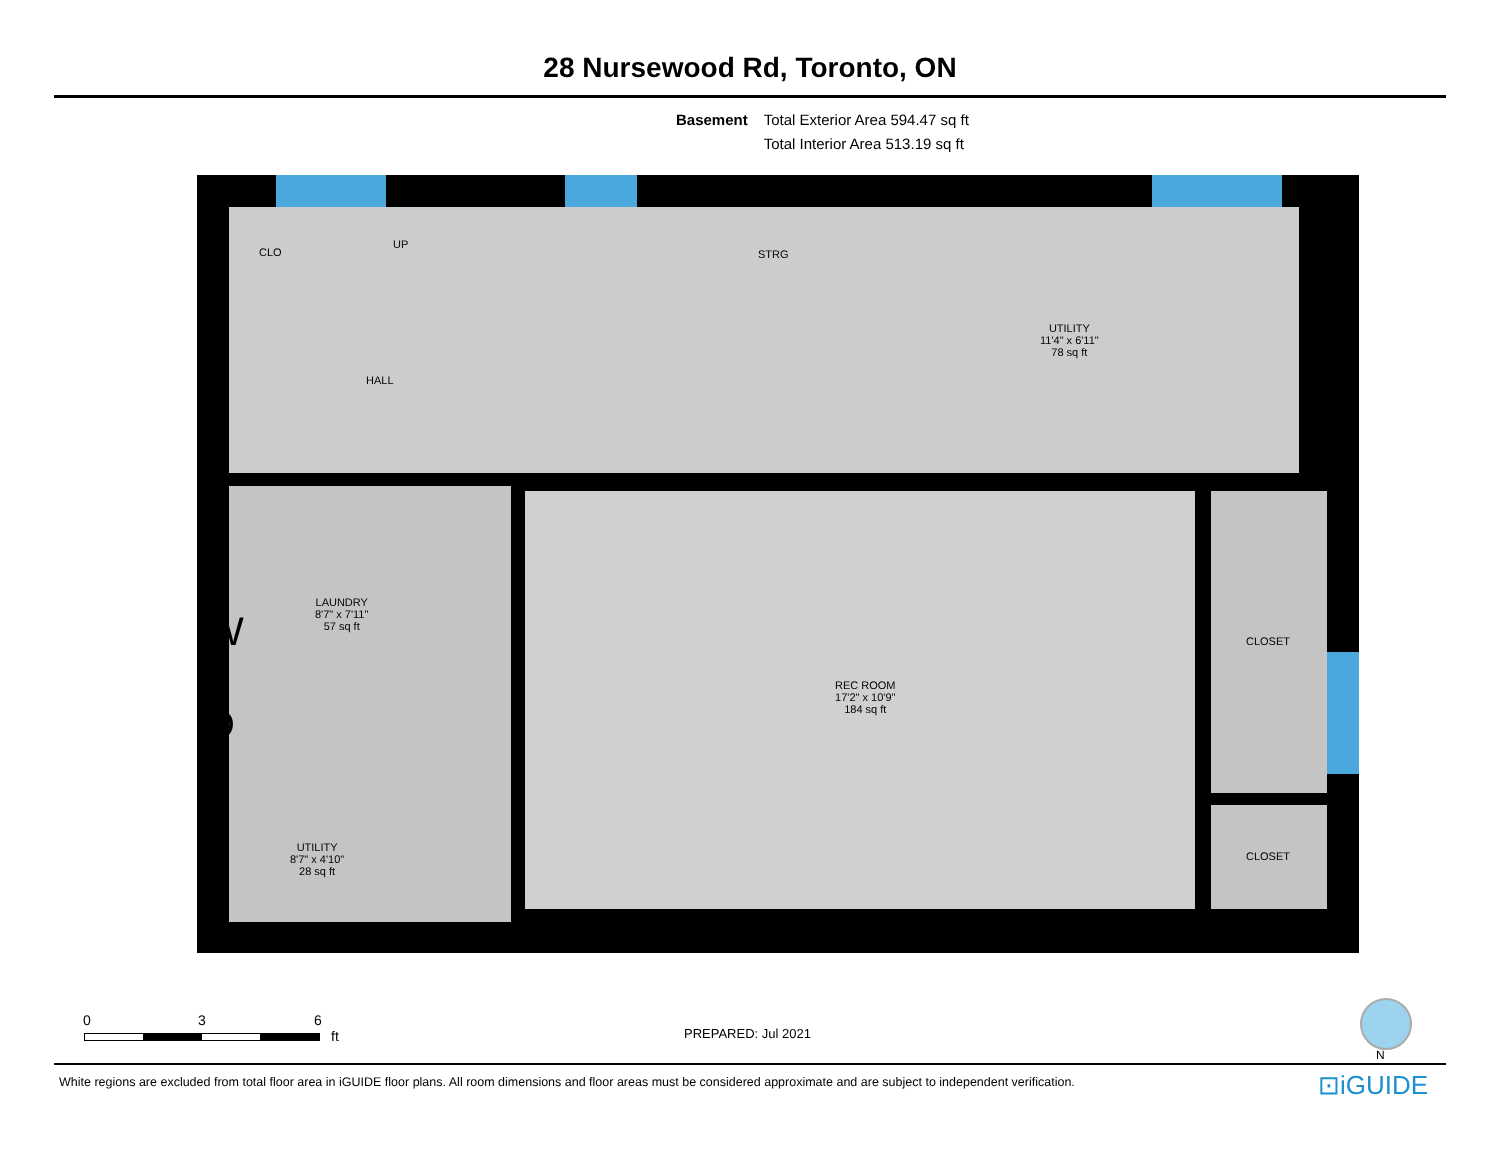28 Nursewood Rd, Toronto, ON
Basement Total Exterior Area 594.47 sq ft
Total Interior Area 513.19 sq ft
CLO
UP
STRG
HALL
UTILITY
11'4" x 6'11"
78 sq ft
LAUNDRY
8'7" x 7'11"
57 sq ft
W
D
REC ROOM
17'2" x 10'9"
184 sq ft
CLOSET
CLOSET
UTILITY
8'7" x 4'10"
28 sq ft
0 3 6
ft PREPARED: Jul 2021
N
White regions are excluded from total floor area in iGUIDE floor plans. All room dimensions and floor areas must be considered approximate and are subject to independent verification.
⊡iGUIDE